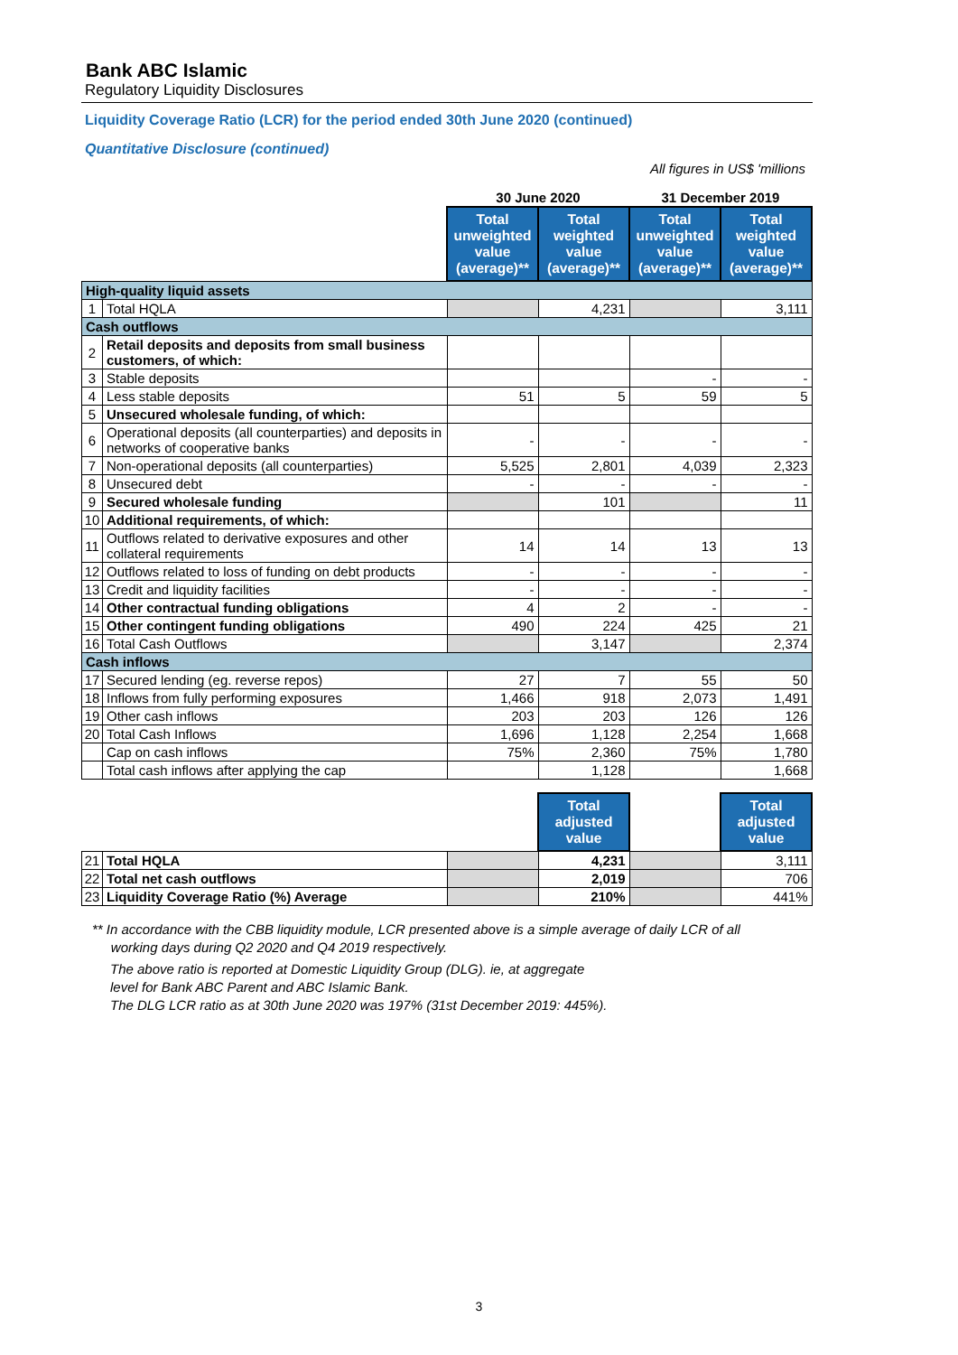Bank ABC Islamic
Regulatory Liquidity Disclosures
Liquidity Coverage Ratio (LCR) for the period ended 30th June 2020 (continued)
Quantitative Disclosure (continued)
All figures in US$ 'millions
| | | 30 June 2020 | | 31 December 2019 | |
| | | Total unweighted value (average)** | Total weighted value (average)** | Total unweighted value (average)** | Total weighted value (average)** |
| High-quality liquid assets | | | | | |
| 1 | Total HQLA | | 4,231 | | 3,111 |
| Cash outflows | | | | | |
| 2 | Retail deposits and deposits from small business customers, of which: | | | | |
| 3 | Stable deposits | | | - | - |
| 4 | Less stable deposits | 51 | 5 | 59 | 5 |
| 5 | Unsecured wholesale funding, of which: | | | | |
| 6 | Operational deposits (all counterparties) and deposits in networks of cooperative banks | - | - | - | - |
| 7 | Non-operational deposits (all counterparties) | 5,525 | 2,801 | 4,039 | 2,323 |
| 8 | Unsecured debt | - | - | - | - |
| 9 | Secured wholesale funding | | 101 | | 11 |
| 10 | Additional requirements, of which: | | | | |
| 11 | Outflows related to derivative exposures and other collateral requirements | 14 | 14 | 13 | 13 |
| 12 | Outflows related to loss of funding on debt products | - | - | - | - |
| 13 | Credit and liquidity facilities | - | - | - | - |
| 14 | Other contractual funding obligations | 4 | 2 | - | - |
| 15 | Other contingent funding obligations | 490 | 224 | 425 | 21 |
| 16 | Total Cash Outflows | | 3,147 | | 2,374 |
| Cash inflows | | | | | |
| 17 | Secured lending (eg. reverse repos) | 27 | 7 | 55 | 50 |
| 18 | Inflows from fully performing exposures | 1,466 | 918 | 2,073 | 1,491 |
| 19 | Other cash inflows | 203 | 203 | 126 | 126 |
| 20 | Total Cash Inflows | 1,696 | 1,128 | 2,254 | 1,668 |
| | Cap on cash inflows | 75% | 2,360 | 75% | 1,780 |
| | Total cash inflows after applying the cap | | 1,128 | | 1,668 |
| | | | Total adjusted value | | Total adjusted value |
| 21 | Total HQLA | | 4,231 | | 3,111 |
| 22 | Total net cash outflows | | 2,019 | | 706 |
| 23 | Liquidity Coverage Ratio (%) Average | | 210% | | 441% |
** In accordance with the CBB liquidity module, LCR presented above is a simple average of daily LCR of all
working days during Q2 2020 and Q4 2019 respectively.
The above ratio is reported at Domestic Liquidity Group (DLG). ie, at aggregate
level for Bank ABC Parent and ABC Islamic Bank.
The DLG LCR ratio as at 30th June 2020 was 197% (31st December 2019: 445%).
3